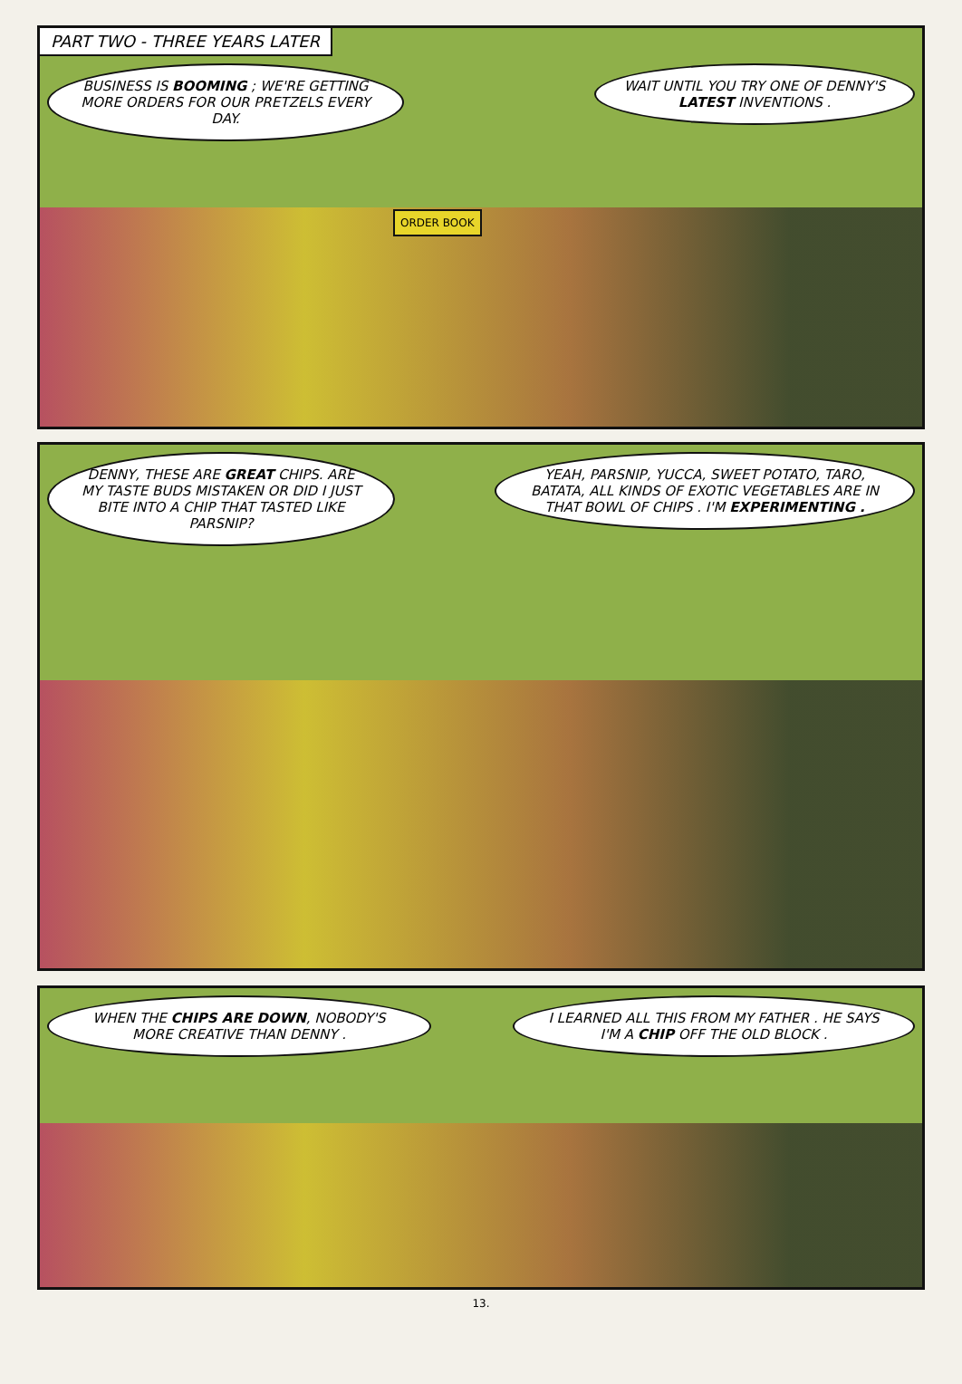PART TWO - THREE YEARS LATER
BUSINESS IS BOOMING ; WE'RE GETTING MORE ORDERS FOR OUR PRETZELS EVERY DAY.
WAIT UNTIL YOU TRY ONE OF DENNY'S LATEST INVENTIONS .
ORDER BOOK
DENNY, THESE ARE GREAT CHIPS. ARE MY TASTE BUDS MISTAKEN OR DID I JUST BITE INTO A CHIP THAT TASTED LIKE PARSNIP?
YEAH, PARSNIP, YUCCA, SWEET POTATO, TARO, BATATA, ALL KINDS OF EXOTIC VEGETABLES ARE IN THAT BOWL OF CHIPS . I'M EXPERIMENTING .
WHEN THE CHIPS ARE DOWN, NOBODY'S MORE CREATIVE THAN DENNY .
I LEARNED ALL THIS FROM MY FATHER . HE SAYS I'M A CHIP OFF THE OLD BLOCK .
13.